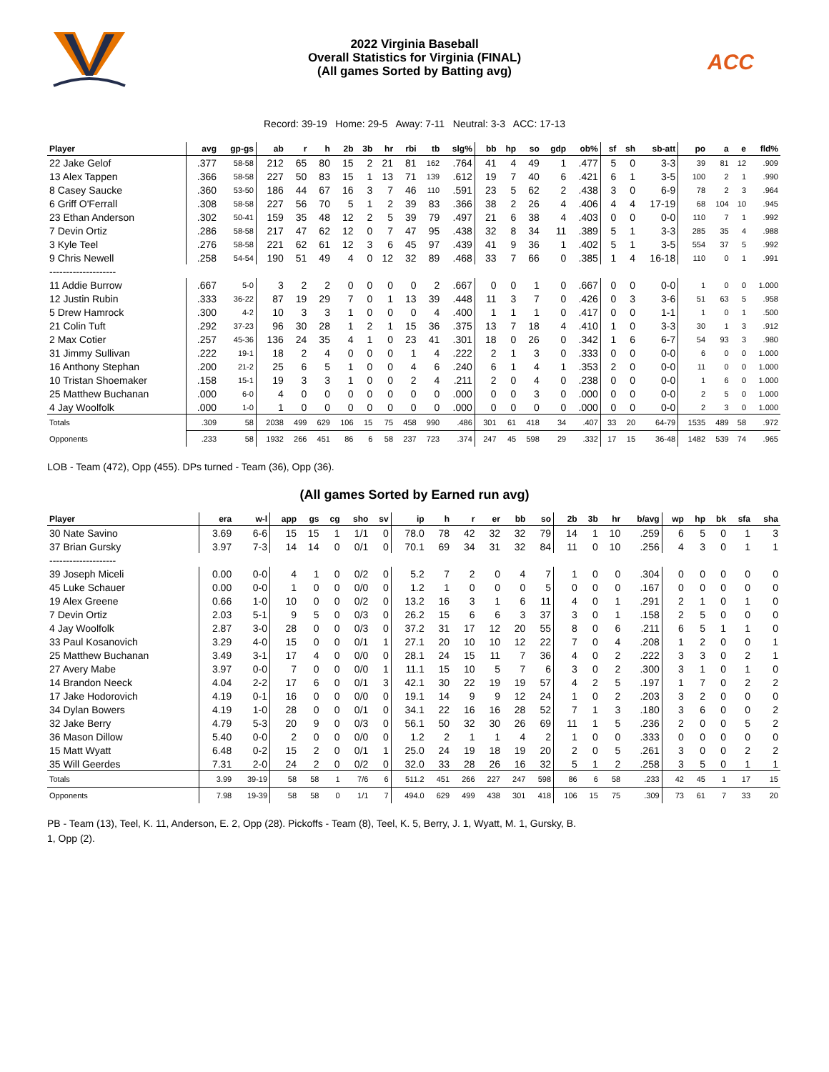2022 Virginia Baseball
Overall Statistics for Virginia (FINAL)
(All games Sorted by Batting avg)
ACC
Record: 39-19 Home: 29-5 Away: 7-11 Neutral: 3-3 ACC: 17-13
| Player | avg | gp-gs | ab | r | h | 2b | 3b | hr | rbi | tb | slg% | bb | hp | so | gdp | ob% | sf | sh | sb-att | po | a | e | fld% |
| --- | --- | --- | --- | --- | --- | --- | --- | --- | --- | --- | --- | --- | --- | --- | --- | --- | --- | --- | --- | --- | --- | --- | --- |
| 22 Jake Gelof | .377 | 58-58 | 212 | 65 | 80 | 15 | 2 | 21 | 81 | 162 | .764 | 41 | 4 | 49 | 1 | .477 | 5 | 0 | 3-3 | 39 | 81 | 12 | .909 |
| 13 Alex Tappen | .366 | 58-58 | 227 | 50 | 83 | 15 | 1 | 13 | 71 | 139 | .612 | 19 | 7 | 40 | 6 | .421 | 6 | 1 | 3-5 | 100 | 2 | 1 | .990 |
| 8 Casey Saucke | .360 | 53-50 | 186 | 44 | 67 | 16 | 3 | 7 | 46 | 110 | .591 | 23 | 5 | 62 | 2 | .438 | 3 | 0 | 6-9 | 78 | 2 | 3 | .964 |
| 6 Griff O'Ferrall | .308 | 58-58 | 227 | 56 | 70 | 5 | 1 | 2 | 39 | 83 | .366 | 38 | 2 | 26 | 4 | .406 | 4 | 4 | 17-19 | 68 | 104 | 10 | .945 |
| 23 Ethan Anderson | .302 | 50-41 | 159 | 35 | 48 | 12 | 2 | 5 | 39 | 79 | .497 | 21 | 6 | 38 | 4 | .403 | 0 | 0 | 0-0 | 110 | 7 | 1 | .992 |
| 7 Devin Ortiz | .286 | 58-58 | 217 | 47 | 62 | 12 | 0 | 7 | 47 | 95 | .438 | 32 | 8 | 34 | 11 | .389 | 5 | 1 | 3-3 | 285 | 35 | 4 | .988 |
| 3 Kyle Teel | .276 | 58-58 | 221 | 62 | 61 | 12 | 3 | 6 | 45 | 97 | .439 | 41 | 9 | 36 | 1 | .402 | 5 | 1 | 3-5 | 554 | 37 | 5 | .992 |
| 9 Chris Newell | .258 | 54-54 | 190 | 51 | 49 | 4 | 0 | 12 | 32 | 89 | .468 | 33 | 7 | 66 | 0 | .385 | 1 | 4 | 16-18 | 110 | 0 | 1 | .991 |
| -------------------- | | | | | | | | | | | | | | | | | | | | | | | |
| 11 Addie Burrow | .667 | 5-0 | 3 | 2 | 2 | 0 | 0 | 0 | 0 | 2 | .667 | 0 | 0 | 1 | 0 | .667 | 0 | 0 | 0-0 | 1 | 0 | 0 | 1.000 |
| 12 Justin Rubin | .333 | 36-22 | 87 | 19 | 29 | 7 | 0 | 1 | 13 | 39 | .448 | 11 | 3 | 7 | 0 | .426 | 0 | 3 | 3-6 | 51 | 63 | 5 | .958 |
| 5 Drew Hamrock | .300 | 4-2 | 10 | 3 | 3 | 1 | 0 | 0 | 0 | 4 | .400 | 1 | 1 | 1 | 0 | .417 | 0 | 0 | 1-1 | 1 | 0 | 1 | .500 |
| 21 Colin Tuft | .292 | 37-23 | 96 | 30 | 28 | 1 | 2 | 1 | 15 | 36 | .375 | 13 | 7 | 18 | 4 | .410 | 1 | 0 | 3-3 | 30 | 1 | 3 | .912 |
| 2 Max Cotier | .257 | 45-36 | 136 | 24 | 35 | 4 | 1 | 0 | 23 | 41 | .301 | 18 | 0 | 26 | 0 | .342 | 1 | 6 | 6-7 | 54 | 93 | 3 | .980 |
| 31 Jimmy Sullivan | .222 | 19-1 | 18 | 2 | 4 | 0 | 0 | 0 | 1 | 4 | .222 | 2 | 1 | 3 | 0 | .333 | 0 | 0 | 0-0 | 6 | 0 | 0 | 1.000 |
| 16 Anthony Stephan | .200 | 21-2 | 25 | 6 | 5 | 1 | 0 | 0 | 4 | 6 | .240 | 6 | 1 | 4 | 1 | .353 | 2 | 0 | 0-0 | 11 | 0 | 0 | 1.000 |
| 10 Tristan Shoemaker | .158 | 15-1 | 19 | 3 | 3 | 1 | 0 | 0 | 2 | 4 | .211 | 2 | 0 | 4 | 0 | .238 | 0 | 0 | 0-0 | 1 | 6 | 0 | 1.000 |
| 25 Matthew Buchanan | .000 | 6-0 | 4 | 0 | 0 | 0 | 0 | 0 | 0 | 0 | .000 | 0 | 0 | 3 | 0 | .000 | 0 | 0 | 0-0 | 2 | 5 | 0 | 1.000 |
| 4 Jay Woolfolk | .000 | 1-0 | 1 | 0 | 0 | 0 | 0 | 0 | 0 | 0 | .000 | 0 | 0 | 0 | 0 | .000 | 0 | 0 | 0-0 | 2 | 3 | 0 | 1.000 |
| Totals | .309 | 58 | 2038 | 499 | 629 | 106 | 15 | 75 | 458 | 990 | .486 | 301 | 61 | 418 | 34 | .407 | 33 | 20 | 64-79 | 1535 | 489 | 58 | .972 |
| Opponents | .233 | 58 | 1932 | 266 | 451 | 86 | 6 | 58 | 237 | 723 | .374 | 247 | 45 | 598 | 29 | .332 | 17 | 15 | 36-48 | 1482 | 539 | 74 | .965 |
LOB - Team (472), Opp (455). DPs turned - Team (36), Opp (36).
(All games Sorted by Earned run avg)
| Player | era | w-l | app | gs | cg | sho | sv | ip | h | r | er | bb | so | 2b | 3b | hr | b/avg | wp | hp | bk | sfa | sha |
| --- | --- | --- | --- | --- | --- | --- | --- | --- | --- | --- | --- | --- | --- | --- | --- | --- | --- | --- | --- | --- | --- | --- |
| 30 Nate Savino | 3.69 | 6-6 | 15 | 15 | 1 | 1/1 | 0 | 78.0 | 78 | 42 | 32 | 32 | 79 | 14 | 1 | 10 | .259 | 6 | 5 | 0 | 1 | 3 |
| 37 Brian Gursky | 3.97 | 7-3 | 14 | 14 | 0 | 0/1 | 0 | 70.1 | 69 | 34 | 31 | 32 | 84 | 11 | 0 | 10 | .256 | 4 | 3 | 0 | 1 | 1 |
| -------------------- | | | | | | | | | | | | | | | | | | | | | | |
| 39 Joseph Miceli | 0.00 | 0-0 | 4 | 1 | 0 | 0/2 | 0 | 5.2 | 7 | 2 | 0 | 4 | 7 | 1 | 0 | 0 | .304 | 0 | 0 | 0 | 0 | 0 |
| 45 Luke Schauer | 0.00 | 0-0 | 1 | 0 | 0 | 0/0 | 0 | 1.2 | 1 | 0 | 0 | 0 | 5 | 0 | 0 | 0 | .167 | 0 | 0 | 0 | 0 | 0 |
| 19 Alex Greene | 0.66 | 1-0 | 10 | 0 | 0 | 0/2 | 0 | 13.2 | 16 | 3 | 1 | 6 | 11 | 4 | 0 | 1 | .291 | 2 | 1 | 0 | 1 | 0 |
| 7 Devin Ortiz | 2.03 | 5-1 | 9 | 5 | 0 | 0/3 | 0 | 26.2 | 15 | 6 | 6 | 3 | 37 | 3 | 0 | 1 | .158 | 2 | 5 | 0 | 0 | 0 |
| 4 Jay Woolfolk | 2.87 | 3-0 | 28 | 0 | 0 | 0/3 | 0 | 37.2 | 31 | 17 | 12 | 20 | 55 | 8 | 0 | 6 | .211 | 6 | 5 | 1 | 1 | 0 |
| 33 Paul Kosanovich | 3.29 | 4-0 | 15 | 0 | 0 | 0/1 | 1 | 27.1 | 20 | 10 | 10 | 12 | 22 | 7 | 0 | 4 | .208 | 1 | 2 | 0 | 0 | 1 |
| 25 Matthew Buchanan | 3.49 | 3-1 | 17 | 4 | 0 | 0/0 | 0 | 28.1 | 24 | 15 | 11 | 7 | 36 | 4 | 0 | 2 | .222 | 3 | 3 | 0 | 2 | 1 |
| 27 Avery Mabe | 3.97 | 0-0 | 7 | 0 | 0 | 0/0 | 1 | 11.1 | 15 | 10 | 5 | 7 | 6 | 3 | 0 | 2 | .300 | 3 | 1 | 0 | 1 | 0 |
| 14 Brandon Neeck | 4.04 | 2-2 | 17 | 6 | 0 | 0/1 | 3 | 42.1 | 30 | 22 | 19 | 19 | 57 | 4 | 2 | 5 | .197 | 1 | 7 | 0 | 2 | 2 |
| 17 Jake Hodorovich | 4.19 | 0-1 | 16 | 0 | 0 | 0/0 | 0 | 19.1 | 14 | 9 | 9 | 12 | 24 | 1 | 0 | 2 | .203 | 3 | 2 | 0 | 0 | 0 |
| 34 Dylan Bowers | 4.19 | 1-0 | 28 | 0 | 0 | 0/1 | 0 | 34.1 | 22 | 16 | 16 | 28 | 52 | 7 | 1 | 3 | .180 | 3 | 6 | 0 | 0 | 2 |
| 32 Jake Berry | 4.79 | 5-3 | 20 | 9 | 0 | 0/3 | 0 | 56.1 | 50 | 32 | 30 | 26 | 69 | 11 | 1 | 5 | .236 | 2 | 0 | 0 | 5 | 2 |
| 36 Mason Dillow | 5.40 | 0-0 | 2 | 0 | 0 | 0/0 | 0 | 1.2 | 2 | 1 | 1 | 4 | 2 | 1 | 0 | 0 | .333 | 0 | 0 | 0 | 0 | 0 |
| 15 Matt Wyatt | 6.48 | 0-2 | 15 | 2 | 0 | 0/1 | 1 | 25.0 | 24 | 19 | 18 | 19 | 20 | 2 | 0 | 5 | .261 | 3 | 0 | 0 | 2 | 2 |
| 35 Will Geerdes | 7.31 | 2-0 | 24 | 2 | 0 | 0/2 | 0 | 32.0 | 33 | 28 | 26 | 16 | 32 | 5 | 1 | 2 | .258 | 3 | 5 | 0 | 1 | 1 |
| Totals | 3.99 | 39-19 | 58 | 58 | 1 | 7/6 | 6 | 511.2 | 451 | 266 | 227 | 247 | 598 | 86 | 6 | 58 | .233 | 42 | 45 | 1 | 17 | 15 |
| Opponents | 7.98 | 19-39 | 58 | 58 | 0 | 1/1 | 7 | 494.0 | 629 | 499 | 438 | 301 | 418 | 106 | 15 | 75 | .309 | 73 | 61 | 7 | 33 | 20 |
PB - Team (13), Teel, K. 11, Anderson, E. 2, Opp (28). Pickoffs - Team (8), Teel, K. 5, Berry, J. 1, Wyatt, M. 1, Gursky, B.
1, Opp (2).